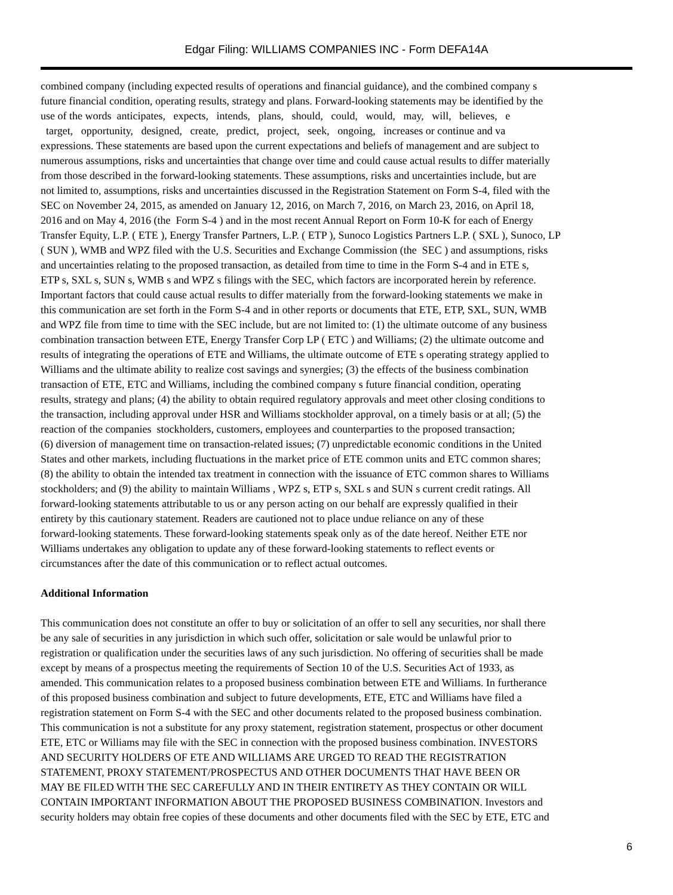Edgar Filing: WILLIAMS COMPANIES INC - Form DEFA14A
combined company (including expected results of operations and financial guidance), and the combined company s
future financial condition, operating results, strategy and plans. Forward-looking statements may be identified by the
use of the words anticipates, expects, intends, plans, should, could, would, may, will, believes, e
target, opportunity, designed, create, predict, project, seek, ongoing, increases or continue and va
expressions. These statements are based upon the current expectations and beliefs of management and are subject to
numerous assumptions, risks and uncertainties that change over time and could cause actual results to differ materially
from those described in the forward-looking statements. These assumptions, risks and uncertainties include, but are
not limited to, assumptions, risks and uncertainties discussed in the Registration Statement on Form S-4, filed with the
SEC on November 24, 2015, as amended on January 12, 2016, on March 7, 2016, on March 23, 2016, on April 18,
2016 and on May 4, 2016 (the Form S-4 ) and in the most recent Annual Report on Form 10-K for each of Energy
Transfer Equity, L.P. ( ETE ), Energy Transfer Partners, L.P. ( ETP ), Sunoco Logistics Partners L.P. ( SXL ), Sunoco, LP
( SUN ), WMB and WPZ filed with the U.S. Securities and Exchange Commission (the SEC ) and assumptions, risks
and uncertainties relating to the proposed transaction, as detailed from time to time in the Form S-4 and in ETE s,
ETP s, SXL s, SUN s, WMB s and WPZ s filings with the SEC, which factors are incorporated herein by reference.
Important factors that could cause actual results to differ materially from the forward-looking statements we make in
this communication are set forth in the Form S-4 and in other reports or documents that ETE, ETP, SXL, SUN, WMB
and WPZ file from time to time with the SEC include, but are not limited to: (1) the ultimate outcome of any business
combination transaction between ETE, Energy Transfer Corp LP ( ETC ) and Williams; (2) the ultimate outcome and
results of integrating the operations of ETE and Williams, the ultimate outcome of ETE s operating strategy applied to
Williams and the ultimate ability to realize cost savings and synergies; (3) the effects of the business combination
transaction of ETE, ETC and Williams, including the combined company s future financial condition, operating
results, strategy and plans; (4) the ability to obtain required regulatory approvals and meet other closing conditions to
the transaction, including approval under HSR and Williams stockholder approval, on a timely basis or at all; (5) the
reaction of the companies stockholders, customers, employees and counterparties to the proposed transaction;
(6) diversion of management time on transaction-related issues; (7) unpredictable economic conditions in the United
States and other markets, including fluctuations in the market price of ETE common units and ETC common shares;
(8) the ability to obtain the intended tax treatment in connection with the issuance of ETC common shares to Williams
stockholders; and (9) the ability to maintain Williams , WPZ s, ETP s, SXL s and SUN s current credit ratings. All
forward-looking statements attributable to us or any person acting on our behalf are expressly qualified in their
entirety by this cautionary statement. Readers are cautioned not to place undue reliance on any of these
forward-looking statements. These forward-looking statements speak only as of the date hereof. Neither ETE nor
Williams undertakes any obligation to update any of these forward-looking statements to reflect events or
circumstances after the date of this communication or to reflect actual outcomes.
Additional Information
This communication does not constitute an offer to buy or solicitation of an offer to sell any securities, nor shall there
be any sale of securities in any jurisdiction in which such offer, solicitation or sale would be unlawful prior to
registration or qualification under the securities laws of any such jurisdiction. No offering of securities shall be made
except by means of a prospectus meeting the requirements of Section 10 of the U.S. Securities Act of 1933, as
amended. This communication relates to a proposed business combination between ETE and Williams. In furtherance
of this proposed business combination and subject to future developments, ETE, ETC and Williams have filed a
registration statement on Form S-4 with the SEC and other documents related to the proposed business combination.
This communication is not a substitute for any proxy statement, registration statement, prospectus or other document
ETE, ETC or Williams may file with the SEC in connection with the proposed business combination. INVESTORS
AND SECURITY HOLDERS OF ETE AND WILLIAMS ARE URGED TO READ THE REGISTRATION
STATEMENT, PROXY STATEMENT/PROSPECTUS AND OTHER DOCUMENTS THAT HAVE BEEN OR
MAY BE FILED WITH THE SEC CAREFULLY AND IN THEIR ENTIRETY AS THEY CONTAIN OR WILL
CONTAIN IMPORTANT INFORMATION ABOUT THE PROPOSED BUSINESS COMBINATION. Investors and
security holders may obtain free copies of these documents and other documents filed with the SEC by ETE, ETC and
6